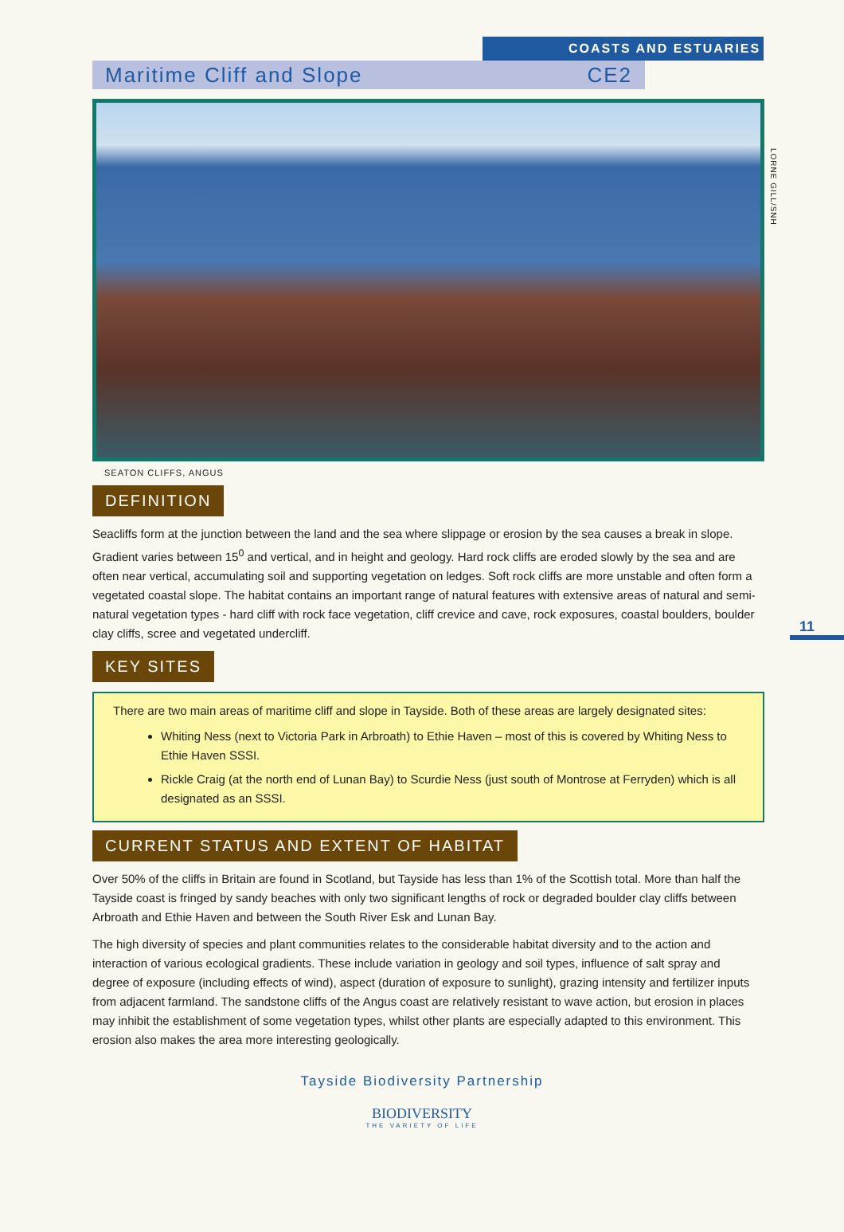COASTS AND ESTUARIES
Maritime Cliff and Slope CE2
LORNE GILL/SNH
SEATON CLIFFS, ANGUS
DEFINITION
Seacliffs form at the junction between the land and the sea where slippage or erosion by the sea causes a break in slope. Gradient varies between 15<sup>0</sup> and vertical, and in height and geology. Hard rock cliffs are eroded slowly by the sea and are often near vertical, accumulating soil and supporting vegetation on ledges. Soft rock cliffs are more unstable and often form a vegetated coastal slope. The habitat contains an important range of natural features with extensive areas of natural and semi-natural vegetation types - hard cliff with rock face vegetation, cliff crevice and cave, rock exposures, coastal boulders, boulder clay cliffs, scree and vegetated undercliff.
11
KEY SITES
There are two main areas of maritime cliff and slope in Tayside. Both of these areas are largely designated sites:
Whiting Ness (next to Victoria Park in Arbroath) to Ethie Haven – most of this is covered by Whiting Ness to Ethie Haven SSSI.
Rickle Craig (at the north end of Lunan Bay) to Scurdie Ness (just south of Montrose at Ferryden) which is all designated as an SSSI.
CURRENT STATUS AND EXTENT OF HABITAT
Over 50% of the cliffs in Britain are found in Scotland, but Tayside has less than 1% of the Scottish total. More than half the Tayside coast is fringed by sandy beaches with only two significant lengths of rock or degraded boulder clay cliffs between Arbroath and Ethie Haven and between the South River Esk and Lunan Bay.
The high diversity of species and plant communities relates to the considerable habitat diversity and to the action and interaction of various ecological gradients. These include variation in geology and soil types, influence of salt spray and degree of exposure (including effects of wind), aspect (duration of exposure to sunlight), grazing intensity and fertilizer inputs from adjacent farmland. The sandstone cliffs of the Angus coast are relatively resistant to wave action, but erosion in places may inhibit the establishment of some vegetation types, whilst other plants are especially adapted to this environment. This erosion also makes the area more interesting geologically.
Tayside Biodiversity Partnership
BIODIVERSITY
THE VARIETY OF LIFE